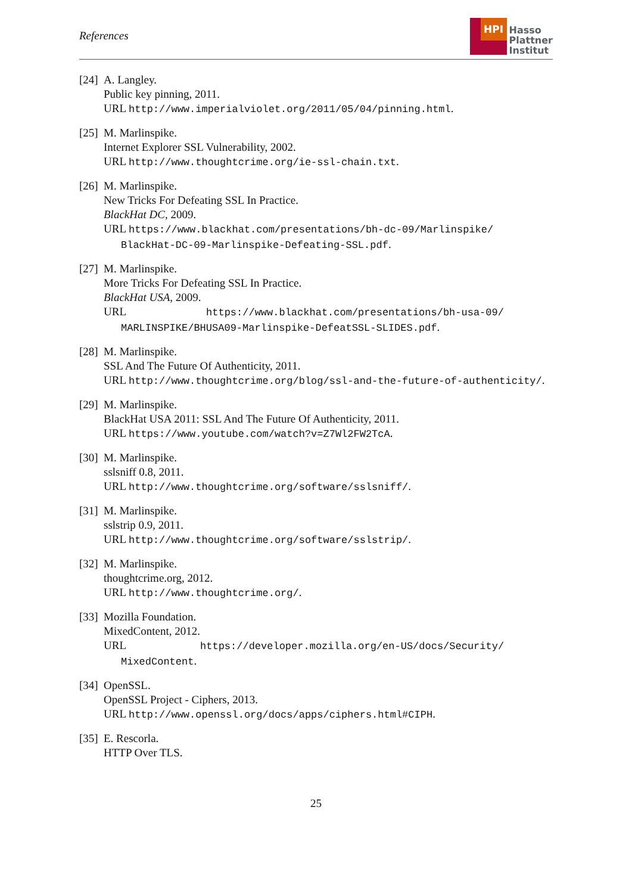References
HPI
Hasso
Plattner
Institut
[24]
A. Langley.
Public key pinning, 2011.
URL http://www.imperialviolet.org/2011/05/04/pinning.html.
[25]
M. Marlinspike.
Internet Explorer SSL Vulnerability, 2002.
URL http://www.thoughtcrime.org/ie-ssl-chain.txt.
[26]
M. Marlinspike.
New Tricks For Defeating SSL In Practice.
BlackHat DC, 2009.
URL https://www.blackhat.com/presentations/bh-dc-09/Marlinspike/
BlackHat-DC-09-Marlinspike-Defeating-SSL.pdf.
[27]
M. Marlinspike.
More Tricks For Defeating SSL In Practice.
BlackHat USA, 2009.
URL https://www.blackhat.com/presentations/bh-usa-09/
MARLINSPIKE/BHUSA09-Marlinspike-DefeatSSL-SLIDES.pdf.
[28]
M. Marlinspike.
SSL And The Future Of Authenticity, 2011.
URL http://www.thoughtcrime.org/blog/ssl-and-the-future-of-authenticity/.
[29]
M. Marlinspike.
BlackHat USA 2011: SSL And The Future Of Authenticity, 2011.
URL https://www.youtube.com/watch?v=Z7Wl2FW2TcA.
[30]
M. Marlinspike.
sslsniff 0.8, 2011.
URL http://www.thoughtcrime.org/software/sslsniff/.
[31]
M. Marlinspike.
sslstrip 0.9, 2011.
URL http://www.thoughtcrime.org/software/sslstrip/.
[32]
M. Marlinspike.
thoughtcrime.org, 2012.
URL http://www.thoughtcrime.org/.
[33]
Mozilla Foundation.
MixedContent, 2012.
URL https://developer.mozilla.org/en-US/docs/Security/
MixedContent.
[34]
OpenSSL.
OpenSSL Project - Ciphers, 2013.
URL http://www.openssl.org/docs/apps/ciphers.html#CIPH.
[35]
E. Rescorla.
HTTP Over TLS.
25